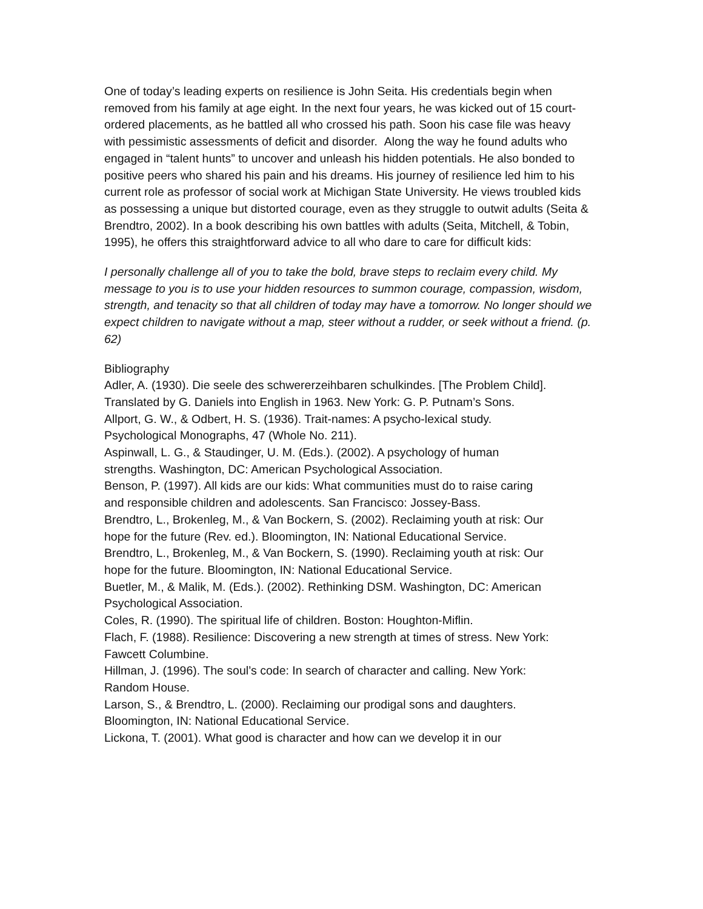One of today’s leading experts on resilience is John Seita. His credentials begin when removed from his family at age eight. In the next four years, he was kicked out of 15 court-ordered placements, as he battled all who crossed his path. Soon his case file was heavy with pessimistic assessments of deficit and disorder. Along the way he found adults who engaged in “talent hunts” to uncover and unleash his hidden potentials. He also bonded to positive peers who shared his pain and his dreams. His journey of resilience led him to his current role as professor of social work at Michigan State University. He views troubled kids as possessing a unique but distorted courage, even as they struggle to outwit adults (Seita & Brendtro, 2002). In a book describing his own battles with adults (Seita, Mitchell, & Tobin, 1995), he offers this straightforward advice to all who dare to care for difficult kids:
I personally challenge all of you to take the bold, brave steps to reclaim every child. My message to you is to use your hidden resources to summon courage, compassion, wisdom, strength, and tenacity so that all children of today may have a tomorrow. No longer should we expect children to navigate without a map, steer without a rudder, or seek without a friend. (p. 62)
Bibliography
Adler, A. (1930). Die seele des schwererzeihbaren schulkindes. [The Problem Child]. Translated by G. Daniels into English in 1963. New York: G. P. Putnam’s Sons.
Allport, G. W., & Odbert, H. S. (1936). Trait-names: A psycho-lexical study. Psychological Monographs, 47 (Whole No. 211).
Aspinwall, L. G., & Staudinger, U. M. (Eds.). (2002). A psychology of human strengths. Washington, DC: American Psychological Association.
Benson, P. (1997). All kids are our kids: What communities must do to raise caring and responsible children and adolescents. San Francisco: Jossey-Bass.
Brendtro, L., Brokenleg, M., & Van Bockern, S. (2002). Reclaiming youth at risk: Our hope for the future (Rev. ed.). Bloomington, IN: National Educational Service.
Brendtro, L., Brokenleg, M., & Van Bockern, S. (1990). Reclaiming youth at risk: Our hope for the future. Bloomington, IN: National Educational Service.
Buetler, M., & Malik, M. (Eds.). (2002). Rethinking DSM. Washington, DC: American Psychological Association.
Coles, R. (1990). The spiritual life of children. Boston: Houghton-Miflin.
Flach, F. (1988). Resilience: Discovering a new strength at times of stress. New York: Fawcett Columbine.
Hillman, J. (1996). The soul’s code: In search of character and calling. New York: Random House.
Larson, S., & Brendtro, L. (2000). Reclaiming our prodigal sons and daughters. Bloomington, IN: National Educational Service.
Lickona, T. (2001). What good is character and how can we develop it in our